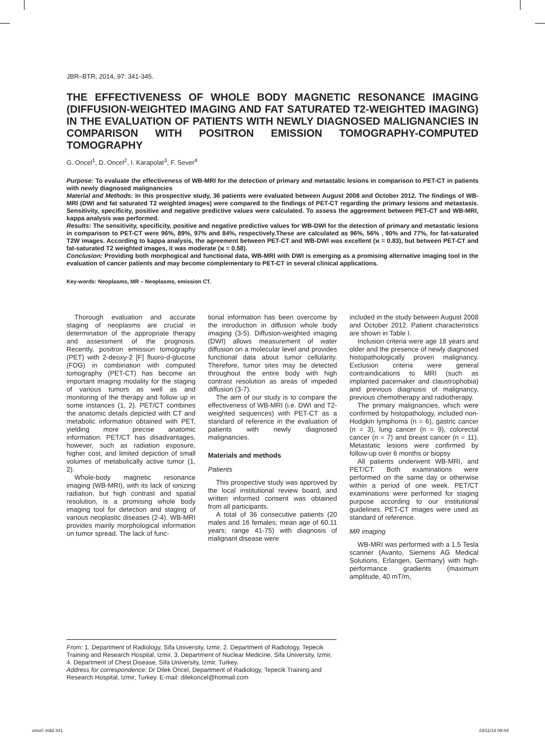JBR–BTR, 2014, 97: 341-345.
THE EFFECTIVENESS OF WHOLE BODY MAGNETIC RESONANCE IMAGING (DIFFUSION-WEIGHTED IMAGING AND FAT SATURATED T2-WEIGHTED IMAGING) IN THE EVALUATION OF PATIENTS WITH NEWLY DIAGNOSED MALIGNANCIES IN COMPARISON WITH POSITRON EMISSION TOMOGRAPHY-COMPUTED TOMOGRAPHY
G. Oncel<sup>1</sup>, D. Oncel<sup>2</sup>, I. Karapolat<sup>3</sup>, F. Sever<sup>4</sup>
Purpose: To evaluate the effectiveness of WB-MRI for the detection of primary and metastatic lesions in comparison to PET-CT in patients with newly diagnosed malignancies
Material and Methods: In this prospective study, 36 patients were evaluated between August 2008 and October 2012. The findings of WB-MRI (DWI and fat saturated T2 weighted images) were compared to the findings of PET-CT regarding the primary lesions and metastasis. Sensitivity, specificity, positive and negative predictive values were calculated. To assess the aggreement between PET-CT and WB-MRI, kappa analysis was performed.
Results: The sensitivity, specificity, positive and negative predictive values for WB-DWI for the detection of primary and metastatic lesions in comparison to PET-CT were 96%, 89%, 97% and 84%, respectively.These are calculated as 96%, 56% , 90% and 77%, for fat-saturated T2W images. According to kappa analysis, the agreement between PET-CT and WB-DWI was excellent (ϰ = 0.83), but between PET-CT and fat-saturated T2 weighted images, it was moderate (ϰ = 0.58).
Conclusion: Providing both morphogical and functional data, WB-MRI with DWI is emerging as a promising alternative imaging tool in the evaluation of cancer patients and may become complementary to PET-CT in several clinical applications.
Key-words: Neoplasms, MR – Neoplasms, emission CT.
Thorough evaluation and accurate staging of neoplasms are crucial in determination of the appropriate therapy and assessment of the prognosis. Recently, positron emission tomography (PET) with 2-deoxy-2 [F] fluoro-d-glucose (FDG) in combination with computed tomography (PET-CT) has become an important imaging modality for the staging of various tumors as well as and monitoring of the therapy and follow up in some instances (1, 2). PET/CT combines the anatomic details depicted with CT and metabolic information obtained with PET, yielding more precise anatomic information. PET/CT has disadvantages, however, such as radiation exposure, higher cost, and limited depiction of small volumes of metabolically active tumor (1, 2).
Whole-body magnetic resonance imaging (WB-MRI), with its lack of ionizing radiation, but high contrast and spatial resolution, is a promising whole body imaging tool for detection and staging of various neoplastic diseases (2-4). WB-MRI provides mainly morphological information on tumor spread. The lack of func-
tional information has been overcome by the introduction in diffusion whole body imaging (3-5). Diffusion-weighted imaging (DWI) allows measurement of water diffusion on a molecular level and provides functional data about tumor cellularity. Therefore, tumor sites may be detected throughout the entire body with high contrast resolution as areas of impeded diffusion (3-7).
The aim of our study is to compare the effectiveness of WB-MRI (i.e. DWI and T2-weighted sequences) with PET-CT as a standard of reference in the evaluation of patients with newly diagnosed malignancies.
Materials and methods
Patients
This prospective study was approved by the local institutional review board, and written informed consent was obtained from all participants.
A total of 36 consecutive patients (20 males and 16 females; mean age of 60.11 years; range 41-75) with diagnosis of malignant disease were
included in the study between August 2008 and October 2012. Patient characteristics are shown in Table I.
Inclusion criteria were age 18 years and older and the presence of newly diagnosed histopathologically proven malignancy. Exclusion criteria were general contraindications to MRI (such as implanted pacemaker and claustrophobia) and previous diagnosis of malignancy, previous chemotherapy and radiotherapy.
The primary malignancies, which were confirmed by histopathology, included non-Hodgkin lymphoma (n = 6), gastric cancer (n = 3), lung cancer (n = 9), colorectal cancer (n = 7) and breast cancer (n = 11). Metastatic lesions were confirmed by follow-up over 6 months or biopsy
All patients underwent WB-MRI, and PET/CT. Both examinations were performed on the same day or otherwise within a period of one week. PET/CT examinations were performed for staging purpose according to our institutional guidelines. PET-CT images were used as standard of reference.
MR imaging
WB-MRI was performed with a 1.5 Tesla scanner (Avanto, Siemens AG Medical Solutions, Erlangen, Germany) with high-performance gradients (maximum amplitude, 40 mT/m,
From: 1. Department of Radiology, Sifa University, Izmir, 2. Department of Radiology, Tepecik Training and Research Hospital, Izmir, 3. Department of Nuclear Medicine, Sifa University, Izmir, 4. Department of Chest Disease, Sifa University, Izmir, Turkey.
Address for correspondence: Dr Dilek Oncel, Department of Radiology, Tepecik Training and Research Hospital, Izmir, Turkey. E-mail: dilekoncel@hotmail.com
oncel-.indd 341 24/11/14 09:04